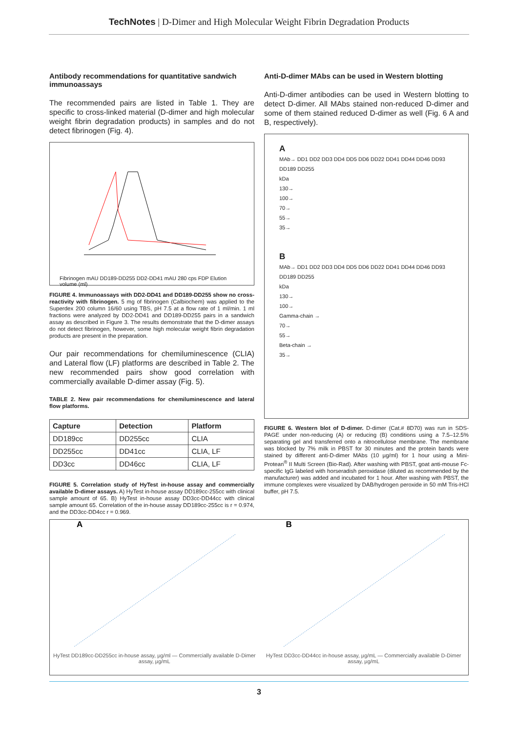TechNotes | D-Dimer and High Molecular Weight Fibrin Degradation Products
Antibody recommendations for quantitative sandwich immunoassays
The recommended pairs are listed in Table 1. They are specific to cross-linked material (D-dimer and high molecular weight fibrin degradation products) in samples and do not detect fibrinogen (Fig. 4).
Fibrinogen mAU DD189-DD255 DD2-DD41 mAU 280 cps FDP Elution volume (ml)
FIGURE 4. Immunoassays with DD2-DD41 and DD189-DD255 show no cross-reactivity with fibrinogen. 5 mg of fibrinogen (Calbiochem) was applied to the Superdex 200 column 16/60 using TBS, pH 7.5 at a flow rate of 1 ml/min. 1 ml fractions were analyzed by DD2-DD41 and DD189-DD255 pairs in a sandwich assay as described in Figure 3. The results demonstrate that the D-dimer assays do not detect fibrinogen, however, some high molecular weight fibrin degradation products are present in the preparation.
Our pair recommendations for chemiluminescence (CLIA) and Lateral flow (LF) platforms are described in Table 2. The new recommended pairs show good correlation with commercially available D-dimer assay (Fig. 5).
TABLE 2. New pair recommendations for chemiluminescence and lateral flow platforms.
| Capture | Detection | Platform |
| --- | --- | --- |
| DD189cc | DD255cc | CLIA |
| DD255cc | DD41cc | CLIA, LF |
| DD3cc | DD46cc | CLIA, LF |
FIGURE 5. Correlation study of HyTest in-house assay and commercially available D-dimer assays. A) HyTest in-house assay DD189cc-255cc with clinical sample amount of 65. B) HyTest in-house assay DD3cc-DD44cc with clinical sample amount 65. Correlation of the in-house assay DD189cc-255cc is r = 0.974, and the DD3cc-DD4cc r = 0.969.
Anti-D-dimer MAbs can be used in Western blotting
Anti-D-dimer antibodies can be used in Western blotting to detect D-dimer. All MAbs stained non-reduced D-dimer and some of them stained reduced D-dimer as well (Fig. 6 A and B, respectively).
A
MAb→ DD1 DD2 DD3 DD4 DD5 DD6 DD22 DD41 DD44 DD46 DD93 DD189 DD255
kDa
130→
100→
70→
55→
35→
B
MAb→ DD1 DD2 DD3 DD4 DD5 DD6 DD22 DD41 DD44 DD46 DD93 DD189 DD255
kDa
130→
100→
Gamma-chain →
70→
55→
Beta-chain →
35→
FIGURE 6. Western blot of D-dimer. D-dimer (Cat.# 8D70) was run in SDS-PAGE under non-reducing (A) or reducing (B) conditions using a 7.5–12.5% separating gel and transferred onto a nitrocellulose membrane. The membrane was blocked by 7% milk in PBST for 30 minutes and the protein bands were stained by different anti-D-dimer MAbs (10 µg/ml) for 1 hour using a Mini-Protean<sup>®</sup> II Multi Screen (Bio-Rad). After washing with PBST, goat anti-mouse Fc-specific IgG labeled with horseradish peroxidase (diluted as recommended by the manufacturer) was added and incubated for 1 hour. After washing with PBST, the immune complexes were visualized by DAB/hydrogen peroxide in 50 mM Tris-HCl buffer, pH 7.5.
A
HyTest DD189cc-DD255cc in-house assay, µg/ml — Commercially available D-Dimer assay, µg/mL
B
HyTest DD3cc-DD44cc in-house assay, µg/mL — Commercially available D-Dimer assay, µg/mL
3